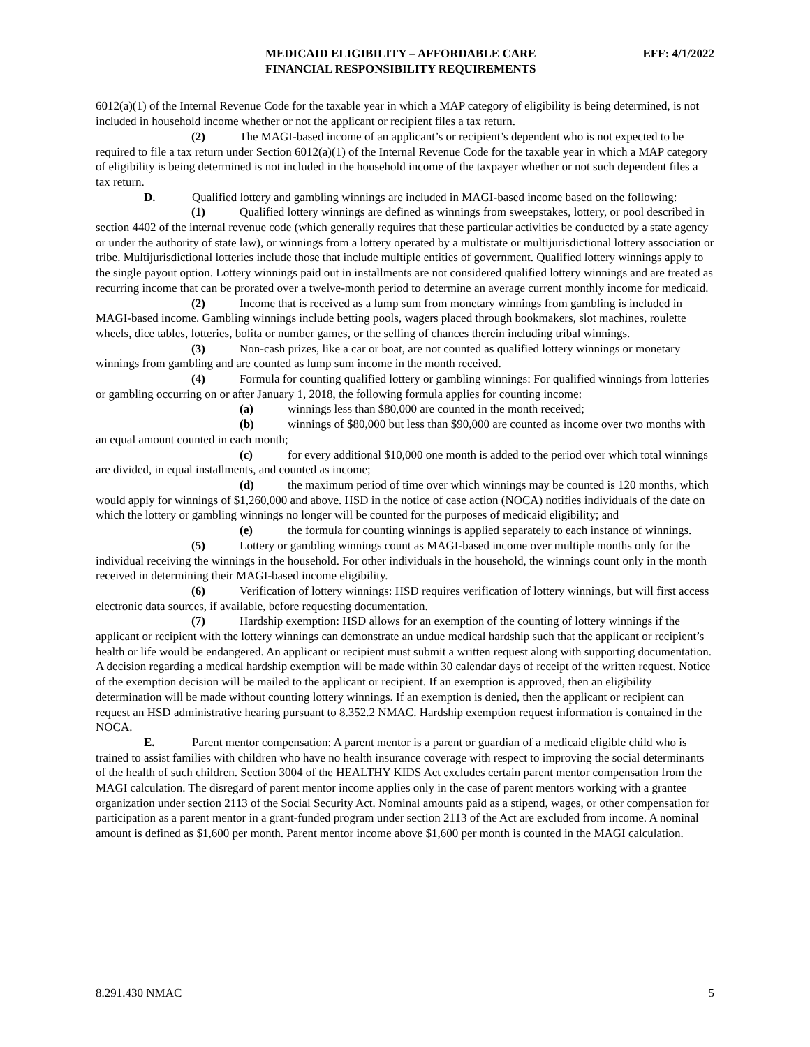MEDICAID ELIGIBILITY – AFFORDABLE CARE
FINANCIAL RESPONSIBILITY REQUIREMENTS
EFF: 4/1/2022
6012(a)(1) of the Internal Revenue Code for the taxable year in which a MAP category of eligibility is being determined, is not included in household income whether or not the applicant or recipient files a tax return.
(2) The MAGI-based income of an applicant’s or recipient’s dependent who is not expected to be required to file a tax return under Section 6012(a)(1) of the Internal Revenue Code for the taxable year in which a MAP category of eligibility is being determined is not included in the household income of the taxpayer whether or not such dependent files a tax return.
D. Qualified lottery and gambling winnings are included in MAGI-based income based on the following:
(1) Qualified lottery winnings are defined as winnings from sweepstakes, lottery, or pool described in section 4402 of the internal revenue code (which generally requires that these particular activities be conducted by a state agency or under the authority of state law), or winnings from a lottery operated by a multistate or multijurisdictional lottery association or tribe. Multijurisdictional lotteries include those that include multiple entities of government. Qualified lottery winnings apply to the single payout option. Lottery winnings paid out in installments are not considered qualified lottery winnings and are treated as recurring income that can be prorated over a twelve-month period to determine an average current monthly income for medicaid.
(2) Income that is received as a lump sum from monetary winnings from gambling is included in MAGI-based income. Gambling winnings include betting pools, wagers placed through bookmakers, slot machines, roulette wheels, dice tables, lotteries, bolita or number games, or the selling of chances therein including tribal winnings.
(3) Non-cash prizes, like a car or boat, are not counted as qualified lottery winnings or monetary winnings from gambling and are counted as lump sum income in the month received.
(4) Formula for counting qualified lottery or gambling winnings: For qualified winnings from lotteries or gambling occurring on or after January 1, 2018, the following formula applies for counting income:
(a) winnings less than $80,000 are counted in the month received;
(b) winnings of $80,000 but less than $90,000 are counted as income over two months with an equal amount counted in each month;
(c) for every additional $10,000 one month is added to the period over which total winnings are divided, in equal installments, and counted as income;
(d) the maximum period of time over which winnings may be counted is 120 months, which would apply for winnings of $1,260,000 and above. HSD in the notice of case action (NOCA) notifies individuals of the date on which the lottery or gambling winnings no longer will be counted for the purposes of medicaid eligibility; and
(e) the formula for counting winnings is applied separately to each instance of winnings.
(5) Lottery or gambling winnings count as MAGI-based income over multiple months only for the individual receiving the winnings in the household. For other individuals in the household, the winnings count only in the month received in determining their MAGI-based income eligibility.
(6) Verification of lottery winnings: HSD requires verification of lottery winnings, but will first access electronic data sources, if available, before requesting documentation.
(7) Hardship exemption: HSD allows for an exemption of the counting of lottery winnings if the applicant or recipient with the lottery winnings can demonstrate an undue medical hardship such that the applicant or recipient’s health or life would be endangered. An applicant or recipient must submit a written request along with supporting documentation. A decision regarding a medical hardship exemption will be made within 30 calendar days of receipt of the written request. Notice of the exemption decision will be mailed to the applicant or recipient. If an exemption is approved, then an eligibility determination will be made without counting lottery winnings. If an exemption is denied, then the applicant or recipient can request an HSD administrative hearing pursuant to 8.352.2 NMAC. Hardship exemption request information is contained in the NOCA.
E. Parent mentor compensation: A parent mentor is a parent or guardian of a medicaid eligible child who is trained to assist families with children who have no health insurance coverage with respect to improving the social determinants of the health of such children. Section 3004 of the HEALTHY KIDS Act excludes certain parent mentor compensation from the MAGI calculation. The disregard of parent mentor income applies only in the case of parent mentors working with a grantee organization under section 2113 of the Social Security Act. Nominal amounts paid as a stipend, wages, or other compensation for participation as a parent mentor in a grant-funded program under section 2113 of the Act are excluded from income. A nominal amount is defined as $1,600 per month. Parent mentor income above $1,600 per month is counted in the MAGI calculation.
8.291.430 NMAC 5